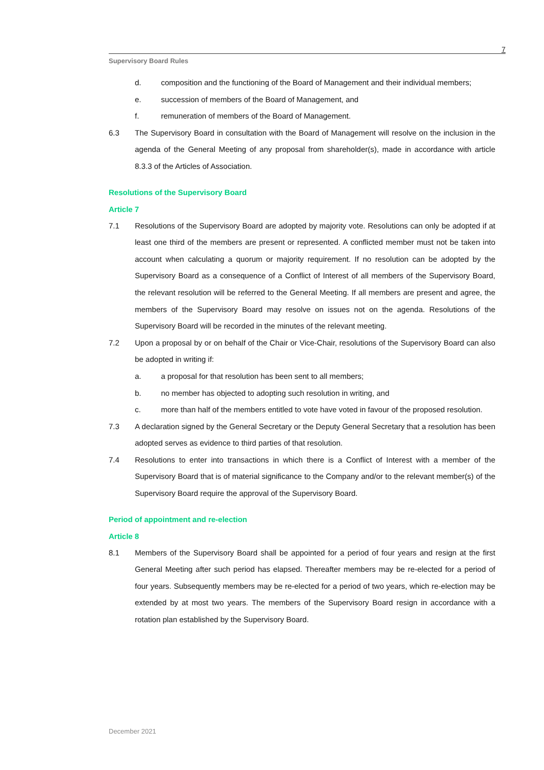7
Supervisory Board Rules
d. composition and the functioning of the Board of Management and their individual members;
e. succession of members of the Board of Management, and
f. remuneration of members of the Board of Management.
6.3 The Supervisory Board in consultation with the Board of Management will resolve on the inclusion in the agenda of the General Meeting of any proposal from shareholder(s), made in accordance with article 8.3.3 of the Articles of Association.
Resolutions of the Supervisory Board
Article 7
7.1 Resolutions of the Supervisory Board are adopted by majority vote. Resolutions can only be adopted if at least one third of the members are present or represented. A conflicted member must not be taken into account when calculating a quorum or majority requirement. If no resolution can be adopted by the Supervisory Board as a consequence of a Conflict of Interest of all members of the Supervisory Board, the relevant resolution will be referred to the General Meeting. If all members are present and agree, the members of the Supervisory Board may resolve on issues not on the agenda. Resolutions of the Supervisory Board will be recorded in the minutes of the relevant meeting.
7.2 Upon a proposal by or on behalf of the Chair or Vice-Chair, resolutions of the Supervisory Board can also be adopted in writing if:
a. a proposal for that resolution has been sent to all members;
b. no member has objected to adopting such resolution in writing, and
c. more than half of the members entitled to vote have voted in favour of the proposed resolution.
7.3 A declaration signed by the General Secretary or the Deputy General Secretary that a resolution has been adopted serves as evidence to third parties of that resolution.
7.4 Resolutions to enter into transactions in which there is a Conflict of Interest with a member of the Supervisory Board that is of material significance to the Company and/or to the relevant member(s) of the Supervisory Board require the approval of the Supervisory Board.
Period of appointment and re-election
Article 8
8.1 Members of the Supervisory Board shall be appointed for a period of four years and resign at the first General Meeting after such period has elapsed. Thereafter members may be re-elected for a period of four years. Subsequently members may be re-elected for a period of two years, which re-election may be extended by at most two years. The members of the Supervisory Board resign in accordance with a rotation plan established by the Supervisory Board.
December 2021